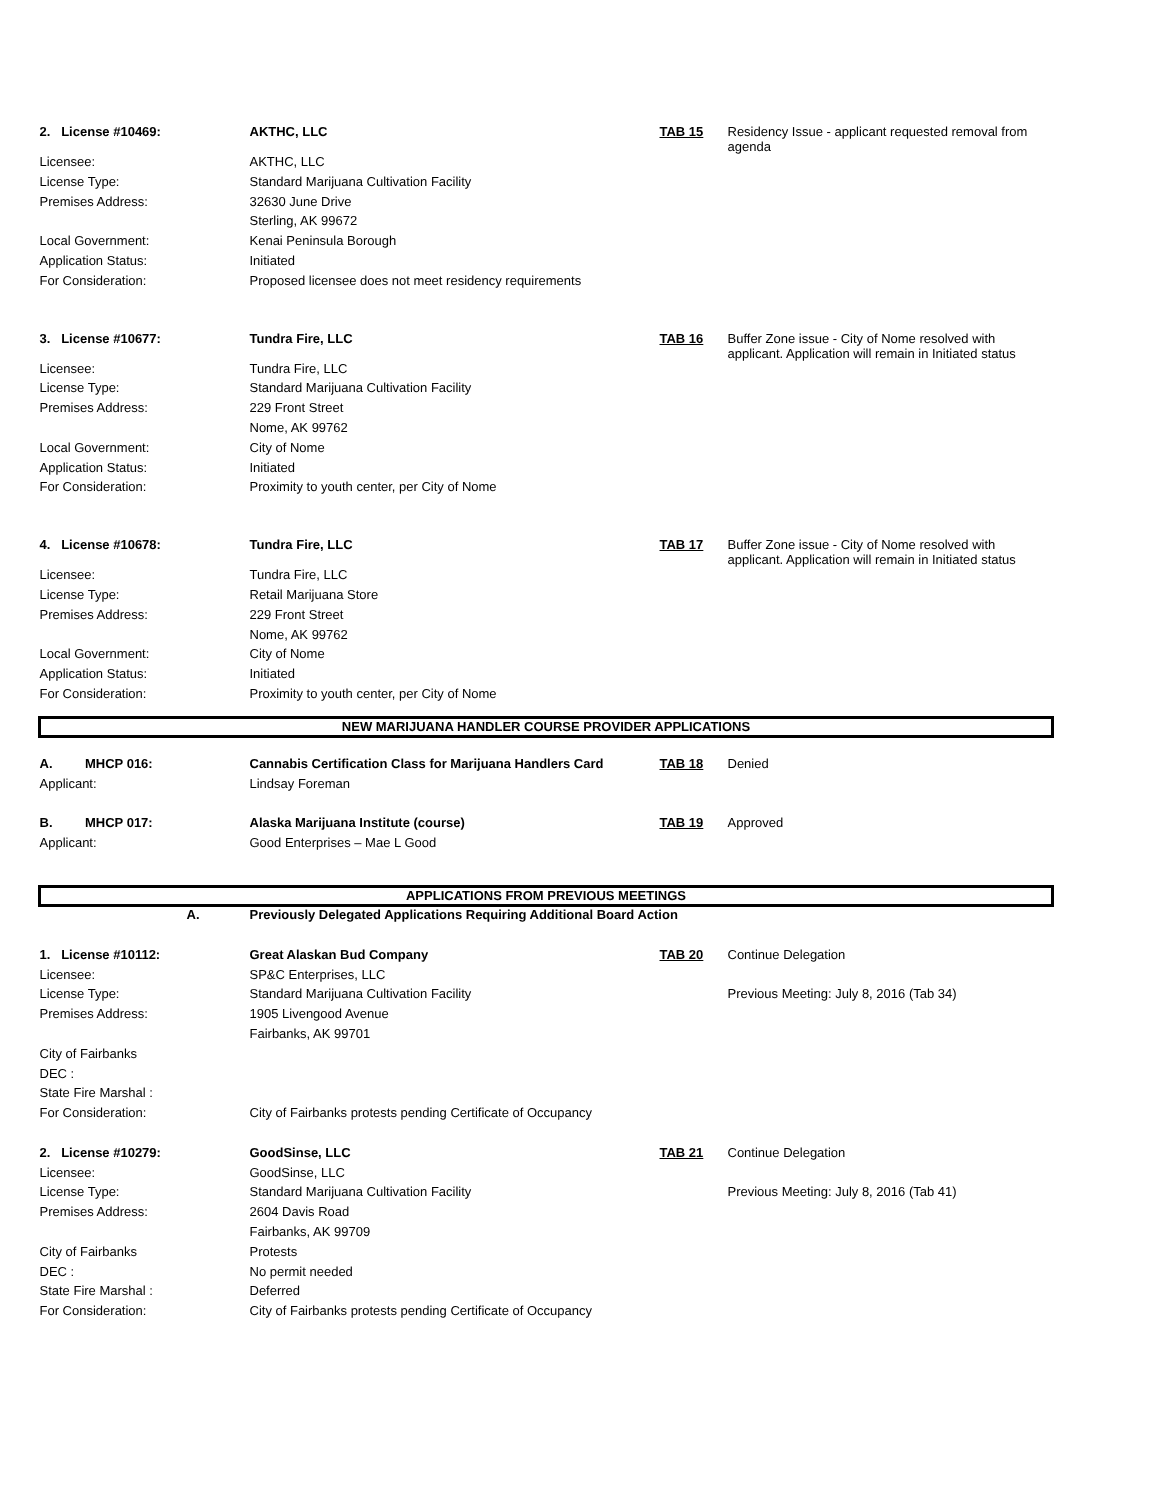| 2. License #10469: | AKTHC, LLC | TAB 15 | Residency Issue - applicant requested removal from agenda |
| Licensee: | AKTHC, LLC | | |
| License Type: | Standard Marijuana Cultivation Facility | | |
| Premises Address: | 32630 June Drive | | |
| | Sterling, AK 99672 | | |
| Local Government: | Kenai Peninsula Borough | | |
| Application Status: | Initiated | | |
| For Consideration: | Proposed licensee does not meet residency requirements | | |
| 3. License #10677: | Tundra Fire, LLC | TAB 16 | Buffer Zone issue - City of Nome resolved with applicant. Application will remain in Initiated status |
| Licensee: | Tundra Fire, LLC | | |
| License Type: | Standard Marijuana Cultivation Facility | | |
| Premises Address: | 229 Front Street | | |
| | Nome, AK 99762 | | |
| Local Government: | City of Nome | | |
| Application Status: | Initiated | | |
| For Consideration: | Proximity to youth center, per City of Nome | | |
| 4. License #10678: | Tundra Fire, LLC | TAB 17 | Buffer Zone issue - City of Nome resolved with applicant. Application will remain in Initiated status |
| Licensee: | Tundra Fire, LLC | | |
| License Type: | Retail Marijuana Store | | |
| Premises Address: | 229 Front Street | | |
| | Nome, AK 99762 | | |
| Local Government: | City of Nome | | |
| Application Status: | Initiated | | |
| For Consideration: | Proximity to youth center, per City of Nome | | |
| NEW MARIJUANA HANDLER COURSE PROVIDER APPLICATIONS | | | |
| A. MHCP 016: | Cannabis Certification Class for Marijuana Handlers Card | TAB 18 | Denied |
| Applicant: | Lindsay Foreman | | |
| B. MHCP 017: | Alaska Marijuana Institute (course) | TAB 19 | Approved |
| Applicant: | Good Enterprises – Mae L Good | | |
| APPLICATIONS FROM PREVIOUS MEETINGS | | | |
| A. | Previously Delegated Applications Requiring Additional Board Action | | |
| 1. License #10112: | Great Alaskan Bud Company | TAB 20 | Continue Delegation |
| Licensee: | SP&C Enterprises, LLC | | |
| License Type: | Standard Marijuana Cultivation Facility | | Previous Meeting: July 8, 2016 (Tab 34) |
| Premises Address: | 1905 Livengood Avenue | | |
| | Fairbanks, AK 99701 | | |
| City of Fairbanks | | | |
| DEC : | | | |
| State Fire Marshal : | | | |
| For Consideration: | City of Fairbanks protests pending Certificate of Occupancy | | |
| 2. License #10279: | GoodSinse, LLC | TAB 21 | Continue Delegation |
| Licensee: | GoodSinse, LLC | | |
| License Type: | Standard Marijuana Cultivation Facility | | Previous Meeting: July 8, 2016 (Tab 41) |
| Premises Address: | 2604 Davis Road | | |
| | Fairbanks, AK 99709 | | |
| City of Fairbanks | Protests | | |
| DEC : | No permit needed | | |
| State Fire Marshal : | Deferred | | |
| For Consideration: | City of Fairbanks protests pending Certificate of Occupancy | | |